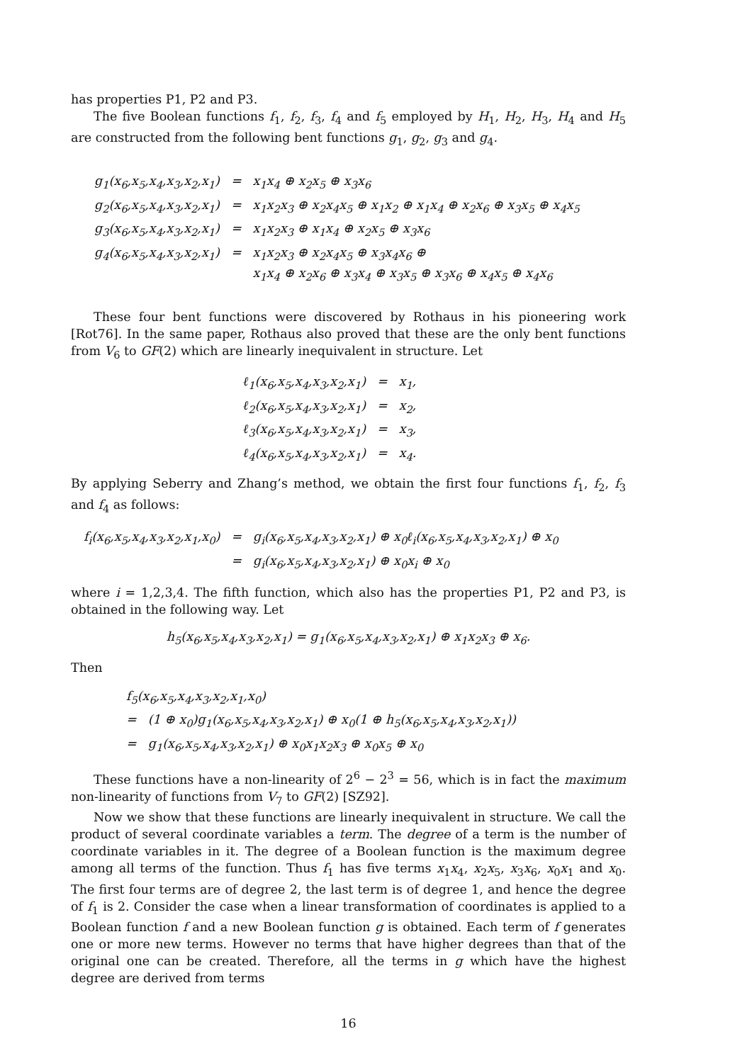has properties P1, P2 and P3.
The five Boolean functions f<sub>1</sub>, f<sub>2</sub>, f<sub>3</sub>, f<sub>4</sub> and f<sub>5</sub> employed by H<sub>1</sub>, H<sub>2</sub>, H<sub>3</sub>, H<sub>4</sub> and H<sub>5</sub> are constructed from the following bent functions g<sub>1</sub>, g<sub>2</sub>, g<sub>3</sub> and g<sub>4</sub>.
| g<sub>1</sub>(x<sub>6</sub>,x<sub>5</sub>,x<sub>4</sub>,x<sub>3</sub>,x<sub>2</sub>,x<sub>1</sub>) | = | x<sub>1</sub>x<sub>4</sub> ⊕ x<sub>2</sub>x<sub>5</sub> ⊕ x<sub>3</sub>x<sub>6</sub> |
| g<sub>2</sub>(x<sub>6</sub>,x<sub>5</sub>,x<sub>4</sub>,x<sub>3</sub>,x<sub>2</sub>,x<sub>1</sub>) | = | x<sub>1</sub>x<sub>2</sub>x<sub>3</sub> ⊕ x<sub>2</sub>x<sub>4</sub>x<sub>5</sub> ⊕ x<sub>1</sub>x<sub>2</sub> ⊕ x<sub>1</sub>x<sub>4</sub> ⊕ x<sub>2</sub>x<sub>6</sub> ⊕ x<sub>3</sub>x<sub>5</sub> ⊕ x<sub>4</sub>x<sub>5</sub> |
| g<sub>3</sub>(x<sub>6</sub>,x<sub>5</sub>,x<sub>4</sub>,x<sub>3</sub>,x<sub>2</sub>,x<sub>1</sub>) | = | x<sub>1</sub>x<sub>2</sub>x<sub>3</sub> ⊕ x<sub>1</sub>x<sub>4</sub> ⊕ x<sub>2</sub>x<sub>5</sub> ⊕ x<sub>3</sub>x<sub>6</sub> |
| g<sub>4</sub>(x<sub>6</sub>,x<sub>5</sub>,x<sub>4</sub>,x<sub>3</sub>,x<sub>2</sub>,x<sub>1</sub>) | = | x<sub>1</sub>x<sub>2</sub>x<sub>3</sub> ⊕ x<sub>2</sub>x<sub>4</sub>x<sub>5</sub> ⊕ x<sub>3</sub>x<sub>4</sub>x<sub>6</sub> ⊕ x<sub>1</sub>x<sub>4</sub> ⊕ x<sub>2</sub>x<sub>6</sub> ⊕ x<sub>3</sub>x<sub>4</sub> ⊕ x<sub>3</sub>x<sub>5</sub> ⊕ x<sub>3</sub>x<sub>6</sub> ⊕ x<sub>4</sub>x<sub>5</sub> ⊕ x<sub>4</sub>x<sub>6</sub> |
These four bent functions were discovered by Rothaus in his pioneering work [Rot76]. In the same paper, Rothaus also proved that these are the only bent functions from V<sub>6</sub> to GF(2) which are linearly inequivalent in structure. Let
| ℓ<sub>1</sub>(x<sub>6</sub>,x<sub>5</sub>,x<sub>4</sub>,x<sub>3</sub>,x<sub>2</sub>,x<sub>1</sub>) | = | x<sub>1</sub>, |
| ℓ<sub>2</sub>(x<sub>6</sub>,x<sub>5</sub>,x<sub>4</sub>,x<sub>3</sub>,x<sub>2</sub>,x<sub>1</sub>) | = | x<sub>2</sub>, |
| ℓ<sub>3</sub>(x<sub>6</sub>,x<sub>5</sub>,x<sub>4</sub>,x<sub>3</sub>,x<sub>2</sub>,x<sub>1</sub>) | = | x<sub>3</sub>, |
| ℓ<sub>4</sub>(x<sub>6</sub>,x<sub>5</sub>,x<sub>4</sub>,x<sub>3</sub>,x<sub>2</sub>,x<sub>1</sub>) | = | x<sub>4</sub>. |
By applying Seberry and Zhang’s method, we obtain the first four functions f<sub>1</sub>, f<sub>2</sub>, f<sub>3</sub> and f<sub>4</sub> as follows:
| f<sub>i</sub>(x<sub>6</sub>,x<sub>5</sub>,x<sub>4</sub>,x<sub>3</sub>,x<sub>2</sub>,x<sub>1</sub>,x<sub>0</sub>) | = | g<sub>i</sub>(x<sub>6</sub>,x<sub>5</sub>,x<sub>4</sub>,x<sub>3</sub>,x<sub>2</sub>,x<sub>1</sub>) ⊕ x<sub>0</sub>ℓ<sub>i</sub>(x<sub>6</sub>,x<sub>5</sub>,x<sub>4</sub>,x<sub>3</sub>,x<sub>2</sub>,x<sub>1</sub>) ⊕ x<sub>0</sub> |
| | = | g<sub>i</sub>(x<sub>6</sub>,x<sub>5</sub>,x<sub>4</sub>,x<sub>3</sub>,x<sub>2</sub>,x<sub>1</sub>) ⊕ x<sub>0</sub>x<sub>i</sub> ⊕ x<sub>0</sub> |
where i = 1,2,3,4. The fifth function, which also has the properties P1, P2 and P3, is obtained in the following way. Let
h<sub>5</sub>(x<sub>6</sub>,x<sub>5</sub>,x<sub>4</sub>,x<sub>3</sub>,x<sub>2</sub>,x<sub>1</sub>) = g<sub>1</sub>(x<sub>6</sub>,x<sub>5</sub>,x<sub>4</sub>,x<sub>3</sub>,x<sub>2</sub>,x<sub>1</sub>) ⊕ x<sub>1</sub>x<sub>2</sub>x<sub>3</sub> ⊕ x<sub>6</sub>.
Then
| f<sub>5</sub>(x<sub>6</sub>,x<sub>5</sub>,x<sub>4</sub>,x<sub>3</sub>,x<sub>2</sub>,x<sub>1</sub>,x<sub>0</sub>) | |
| = | (1 ⊕ x<sub>0</sub>)g<sub>1</sub>(x<sub>6</sub>,x<sub>5</sub>,x<sub>4</sub>,x<sub>3</sub>,x<sub>2</sub>,x<sub>1</sub>) ⊕ x<sub>0</sub>(1 ⊕ h<sub>5</sub>(x<sub>6</sub>,x<sub>5</sub>,x<sub>4</sub>,x<sub>3</sub>,x<sub>2</sub>,x<sub>1</sub>)) |
| = | g<sub>1</sub>(x<sub>6</sub>,x<sub>5</sub>,x<sub>4</sub>,x<sub>3</sub>,x<sub>2</sub>,x<sub>1</sub>) ⊕ x<sub>0</sub>x<sub>1</sub>x<sub>2</sub>x<sub>3</sub> ⊕ x<sub>0</sub>x<sub>5</sub> ⊕ x<sub>0</sub> |
These functions have a non-linearity of 2<sup>6</sup> − 2<sup>3</sup> = 56, which is in fact the maximum non-linearity of functions from V<sub>7</sub> to GF(2) [SZ92].
Now we show that these functions are linearly inequivalent in structure. We call the product of several coordinate variables a term. The degree of a term is the number of coordinate variables in it. The degree of a Boolean function is the maximum degree among all terms of the function. Thus f<sub>1</sub> has five terms x<sub>1</sub>x<sub>4</sub>, x<sub>2</sub>x<sub>5</sub>, x<sub>3</sub>x<sub>6</sub>, x<sub>0</sub>x<sub>1</sub> and x<sub>0</sub>. The first four terms are of degree 2, the last term is of degree 1, and hence the degree of f<sub>1</sub> is 2. Consider the case when a linear transformation of coordinates is applied to a Boolean function f and a new Boolean function g is obtained. Each term of f generates one or more new terms. However no terms that have higher degrees than that of the original one can be created. Therefore, all the terms in g which have the highest degree are derived from terms
16